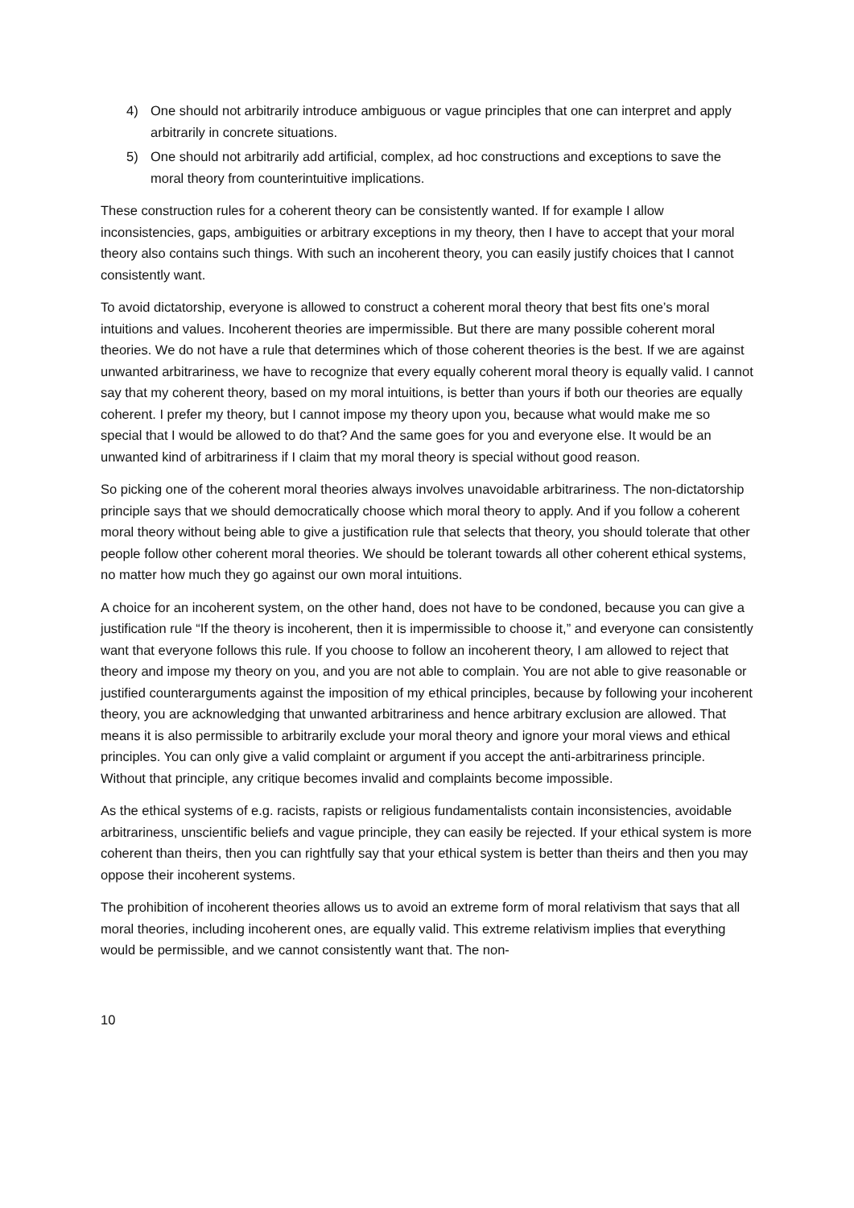4) One should not arbitrarily introduce ambiguous or vague principles that one can interpret and apply arbitrarily in concrete situations.
5) One should not arbitrarily add artificial, complex, ad hoc constructions and exceptions to save the moral theory from counterintuitive implications.
These construction rules for a coherent theory can be consistently wanted. If for example I allow inconsistencies, gaps, ambiguities or arbitrary exceptions in my theory, then I have to accept that your moral theory also contains such things. With such an incoherent theory, you can easily justify choices that I cannot consistently want.
To avoid dictatorship, everyone is allowed to construct a coherent moral theory that best fits one’s moral intuitions and values. Incoherent theories are impermissible. But there are many possible coherent moral theories. We do not have a rule that determines which of those coherent theories is the best. If we are against unwanted arbitrariness, we have to recognize that every equally coherent moral theory is equally valid. I cannot say that my coherent theory, based on my moral intuitions, is better than yours if both our theories are equally coherent. I prefer my theory, but I cannot impose my theory upon you, because what would make me so special that I would be allowed to do that? And the same goes for you and everyone else. It would be an unwanted kind of arbitrariness if I claim that my moral theory is special without good reason.
So picking one of the coherent moral theories always involves unavoidable arbitrariness. The non-dictatorship principle says that we should democratically choose which moral theory to apply. And if you follow a coherent moral theory without being able to give a justification rule that selects that theory, you should tolerate that other people follow other coherent moral theories. We should be tolerant towards all other coherent ethical systems, no matter how much they go against our own moral intuitions.
A choice for an incoherent system, on the other hand, does not have to be condoned, because you can give a justification rule “If the theory is incoherent, then it is impermissible to choose it,” and everyone can consistently want that everyone follows this rule. If you choose to follow an incoherent theory, I am allowed to reject that theory and impose my theory on you, and you are not able to complain. You are not able to give reasonable or justified counterarguments against the imposition of my ethical principles, because by following your incoherent theory, you are acknowledging that unwanted arbitrariness and hence arbitrary exclusion are allowed. That means it is also permissible to arbitrarily exclude your moral theory and ignore your moral views and ethical principles. You can only give a valid complaint or argument if you accept the anti-arbitrariness principle. Without that principle, any critique becomes invalid and complaints become impossible.
As the ethical systems of e.g. racists, rapists or religious fundamentalists contain inconsistencies, avoidable arbitrariness, unscientific beliefs and vague principle, they can easily be rejected. If your ethical system is more coherent than theirs, then you can rightfully say that your ethical system is better than theirs and then you may oppose their incoherent systems.
The prohibition of incoherent theories allows us to avoid an extreme form of moral relativism that says that all moral theories, including incoherent ones, are equally valid. This extreme relativism implies that everything would be permissible, and we cannot consistently want that. The non-
10